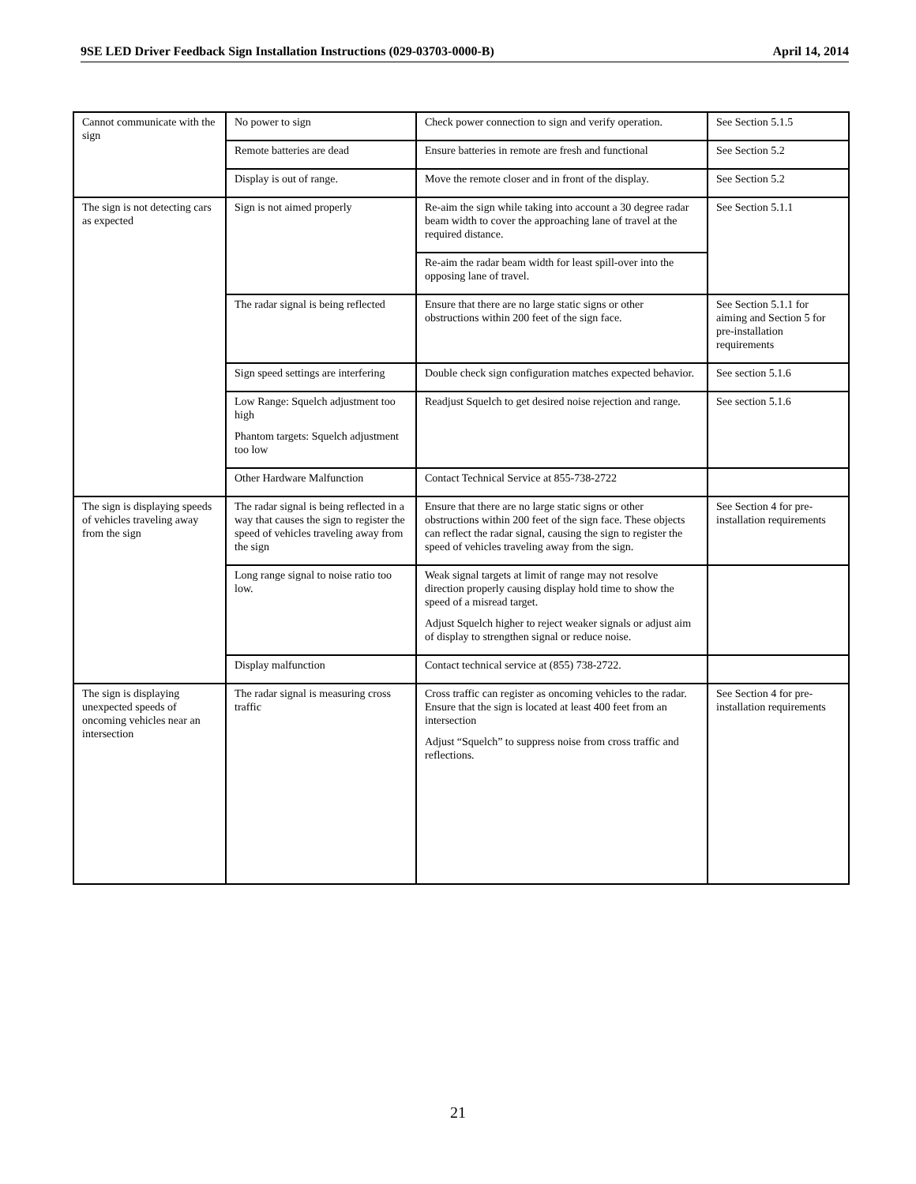9SE LED Driver Feedback Sign Installation Instructions (029-03703-0000-B) April 14, 2014
| Cannot communicate with the sign | No power to sign | Check power connection to sign and verify operation. | See Section 5.1.5 |
| | Remote batteries are dead | Ensure batteries in remote are fresh and functional | See Section 5.2 |
| | Display is out of range. | Move the remote closer and in front of the display. | See Section 5.2 |
| The sign is not detecting cars as expected | Sign is not aimed properly | Re-aim the sign while taking into account a 30 degree radar beam width to cover the approaching lane of travel at the required distance. | See Section 5.1.1 |
| | | Re-aim the radar beam width for least spill-over into the opposing lane of travel. | |
| | The radar signal is being reflected | Ensure that there are no large static signs or other obstructions within 200 feet of the sign face. | See Section 5.1.1 for aiming and Section 5 for pre-installation requirements |
| | Sign speed settings are interfering | Double check sign configuration matches expected behavior. | See section 5.1.6 |
| | Low Range: Squelch adjustment too high Phantom targets: Squelch adjustment too low | Readjust Squelch to get desired noise rejection and range. | See section 5.1.6 |
| | Other Hardware Malfunction | Contact Technical Service at 855-738-2722 | |
| The sign is displaying speeds of vehicles traveling away from the sign | The radar signal is being reflected in a way that causes the sign to register the speed of vehicles traveling away from the sign | Ensure that there are no large static signs or other obstructions within 200 feet of the sign face. These objects can reflect the radar signal, causing the sign to register the speed of vehicles traveling away from the sign. | See Section 4 for pre-installation requirements |
| | Long range signal to noise ratio too low. | Weak signal targets at limit of range may not resolve direction properly causing display hold time to show the speed of a misread target. Adjust Squelch higher to reject weaker signals or adjust aim of display to strengthen signal or reduce noise. | |
| | Display malfunction | Contact technical service at (855) 738-2722. | |
| The sign is displaying unexpected speeds of oncoming vehicles near an intersection | The radar signal is measuring cross traffic | Cross traffic can register as oncoming vehicles to the radar. Ensure that the sign is located at least 400 feet from an intersection Adjust “Squelch” to suppress noise from cross traffic and reflections. | See Section 4 for pre-installation requirements |
21